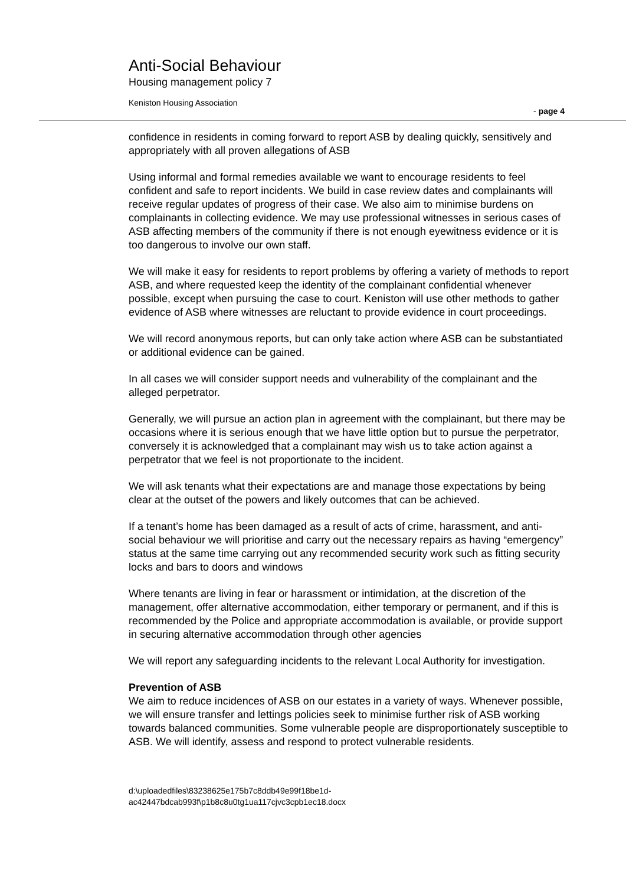Anti-Social Behaviour
Housing management policy 7
Keniston Housing Association
- page 4
confidence in residents in coming forward to report ASB by dealing quickly, sensitively and appropriately with all proven allegations of ASB
Using informal and formal remedies available we want to encourage residents to feel confident and safe to report incidents. We build in case review dates and complainants will receive regular updates of progress of their case. We also aim to minimise burdens on complainants in collecting evidence. We may use professional witnesses in serious cases of ASB affecting members of the community if there is not enough eyewitness evidence or it is too dangerous to involve our own staff.
We will make it easy for residents to report problems by offering a variety of methods to report ASB, and where requested keep the identity of the complainant confidential whenever possible, except when pursuing the case to court. Keniston will use other methods to gather evidence of ASB where witnesses are reluctant to provide evidence in court proceedings.
We will record anonymous reports, but can only take action where ASB can be substantiated or additional evidence can be gained.
In all cases we will consider support needs and vulnerability of the complainant and the alleged perpetrator.
Generally, we will pursue an action plan in agreement with the complainant, but there may be occasions where it is serious enough that we have little option but to pursue the perpetrator, conversely it is acknowledged that a complainant may wish us to take action against a perpetrator that we feel is not proportionate to the incident.
We will ask tenants what their expectations are and manage those expectations by being clear at the outset of the powers and likely outcomes that can be achieved.
If a tenant’s home has been damaged as a result of acts of crime, harassment, and anti-social behaviour we will prioritise and carry out the necessary repairs as having “emergency” status at the same time carrying out any recommended security work such as fitting security locks and bars to doors and windows
Where tenants are living in fear or harassment or intimidation, at the discretion of the management, offer alternative accommodation, either temporary or permanent, and if this is recommended by the Police and appropriate accommodation is available, or provide support in securing alternative accommodation through other agencies
We will report any safeguarding incidents to the relevant Local Authority for investigation.
Prevention of ASB
We aim to reduce incidences of ASB on our estates in a variety of ways. Whenever possible, we will ensure transfer and lettings policies seek to minimise further risk of ASB working towards balanced communities. Some vulnerable people are disproportionately susceptible to ASB. We will identify, assess and respond to protect vulnerable residents.
d:\uploadedfiles\83238625e175b7c8ddb49e99f18be1d-
ac42447bdcab993f\p1b8c8u0tg1ua117cjvc3cpb1ec18.docx